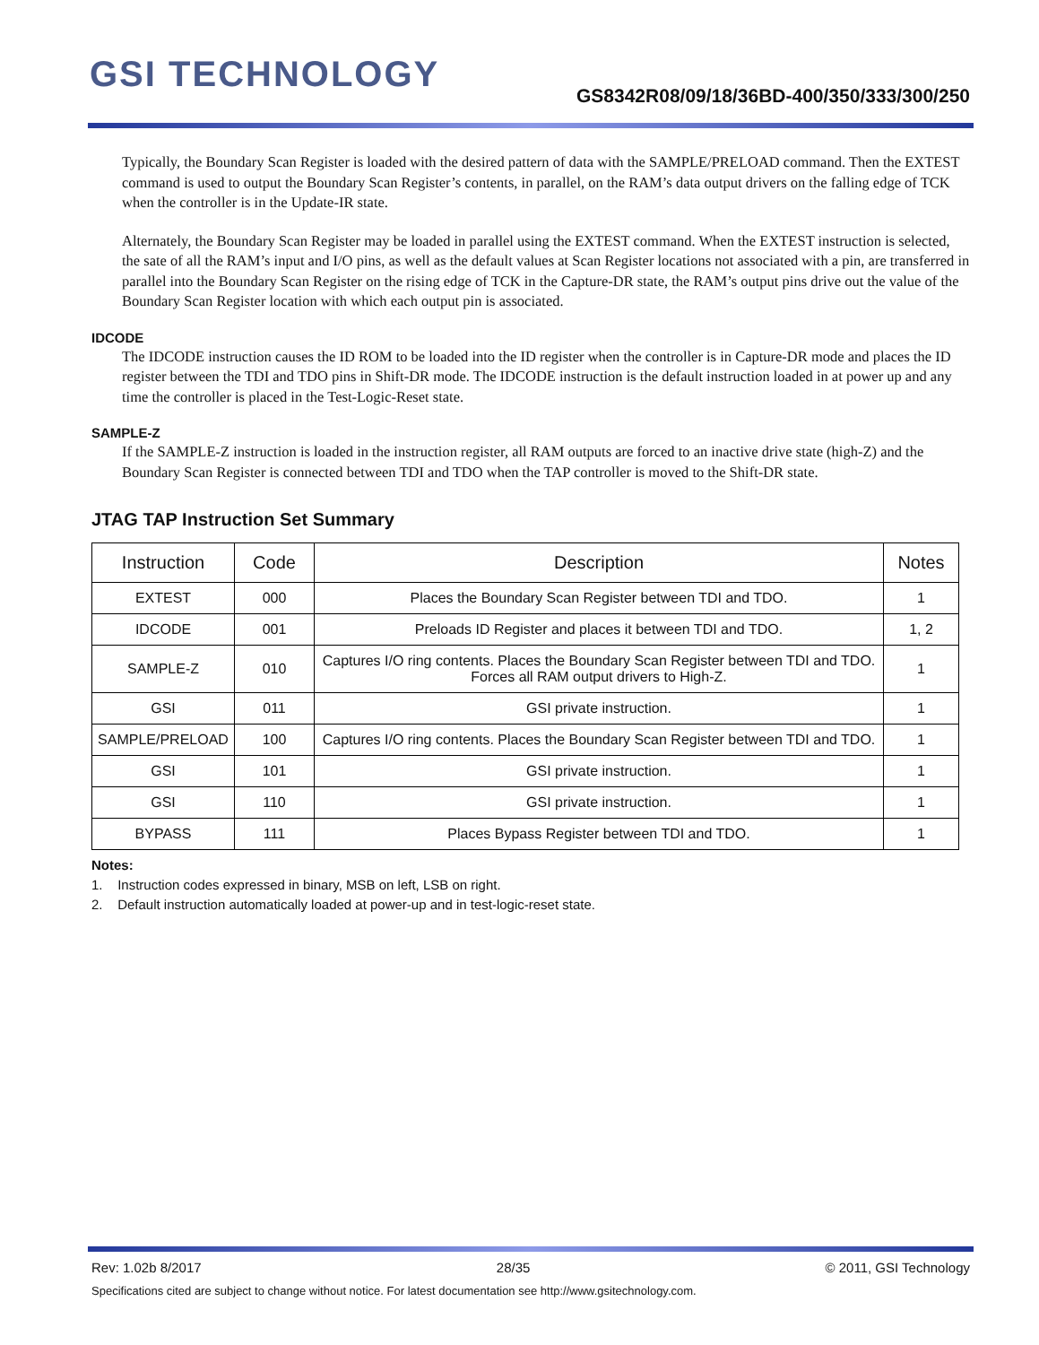GSI TECHNOLOGY
GS8342R08/09/18/36BD-400/350/333/300/250
Typically, the Boundary Scan Register is loaded with the desired pattern of data with the SAMPLE/PRELOAD command. Then the EXTEST command is used to output the Boundary Scan Register’s contents, in parallel, on the RAM’s data output drivers on the falling edge of TCK when the controller is in the Update-IR state.
Alternately, the Boundary Scan Register may be loaded in parallel using the EXTEST command. When the EXTEST instruction is selected, the sate of all the RAM’s input and I/O pins, as well as the default values at Scan Register locations not associated with a pin, are transferred in parallel into the Boundary Scan Register on the rising edge of TCK in the Capture-DR state, the RAM’s output pins drive out the value of the Boundary Scan Register location with which each output pin is associated.
IDCODE
The IDCODE instruction causes the ID ROM to be loaded into the ID register when the controller is in Capture-DR mode and places the ID register between the TDI and TDO pins in Shift-DR mode. The IDCODE instruction is the default instruction loaded in at power up and any time the controller is placed in the Test-Logic-Reset state.
SAMPLE-Z
If the SAMPLE-Z instruction is loaded in the instruction register, all RAM outputs are forced to an inactive drive state (high-Z) and the Boundary Scan Register is connected between TDI and TDO when the TAP controller is moved to the Shift-DR state.
JTAG TAP Instruction Set Summary
| Instruction | Code | Description | Notes |
| --- | --- | --- | --- |
| EXTEST | 000 | Places the Boundary Scan Register between TDI and TDO. | 1 |
| IDCODE | 001 | Preloads ID Register and places it between TDI and TDO. | 1, 2 |
| SAMPLE-Z | 010 | Captures I/O ring contents. Places the Boundary Scan Register between TDI and TDO. Forces all RAM output drivers to High-Z. | 1 |
| GSI | 011 | GSI private instruction. | 1 |
| SAMPLE/PRELOAD | 100 | Captures I/O ring contents. Places the Boundary Scan Register between TDI and TDO. | 1 |
| GSI | 101 | GSI private instruction. | 1 |
| GSI | 110 | GSI private instruction. | 1 |
| BYPASS | 111 | Places Bypass Register between TDI and TDO. | 1 |
Notes:
1. Instruction codes expressed in binary, MSB on left, LSB on right.
2. Default instruction automatically loaded at power-up and in test-logic-reset state.
Rev: 1.02b 8/2017 28/35 © 2011, GSI Technology
Specifications cited are subject to change without notice. For latest documentation see http://www.gsitechnology.com.